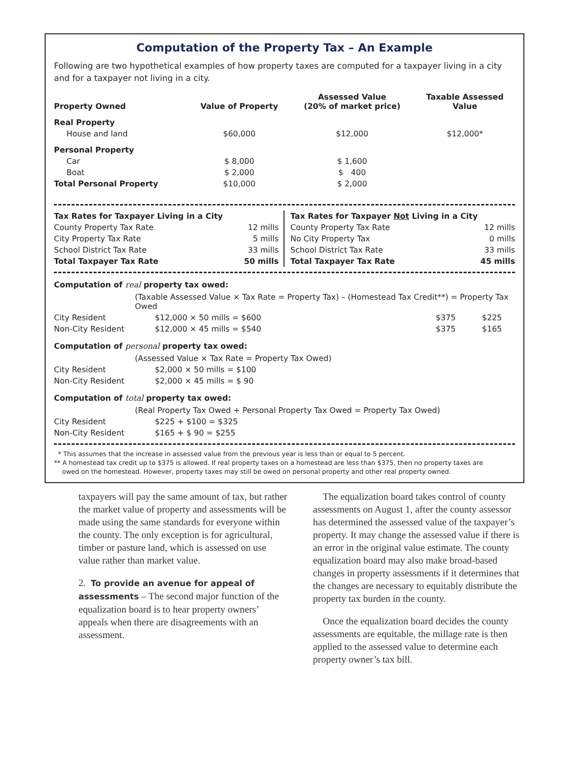Computation of the Property Tax – An Example
Following are two hypothetical examples of how property taxes are computed for a taxpayer living in a city and for a taxpayer not living in a city.
| Property Owned | Value of Property | Assessed Value (20% of market price) | Taxable Assessed Value |
| --- | --- | --- | --- |
| Real Property | | | |
| House and land | $60,000 | $12,000 | $12,000* |
| Personal Property | | | |
| Car | $ 8,000 | $ 1,600 | |
| Boat | $ 2,000 | $ 400 | |
| Total Personal Property | $10,000 | $ 2,000 | |
| Tax Rates for Taxpayer Living in a City | |
| --- | --- |
| County Property Tax Rate | 12 mills |
| City Property Tax Rate | 5 mills |
| School District Tax Rate | 33 mills |
| Total Taxpayer Tax Rate | 50 mills |
| Tax Rates for Taxpayer Not Living in a City | |
| --- | --- |
| County Property Tax Rate | 12 mills |
| No City Property Tax | 0 mills |
| School District Tax Rate | 33 mills |
| Total Taxpayer Tax Rate | 45 mills |
Computation of real property tax owed:
| | (Taxable Assessed Value × Tax Rate = Property Tax) – (Homestead Tax Credit**) = Property Tax Owed | | |
| City Resident | $12,000 × 50 mills = $600 | $375 | $225 |
| Non-City Resident | $12,000 × 45 mills = $540 | $375 | $165 |
Computation of personal property tax owed:
| | (Assessed Value × Tax Rate = Property Tax Owed) |
| City Resident | $2,000 × 50 mills = $100 |
| Non-City Resident | $2,000 × 45 mills = $ 90 |
Computation of total property tax owed:
| | (Real Property Tax Owed + Personal Property Tax Owed = Property Tax Owed) |
| City Resident | $225 + $100 = $325 |
| Non-City Resident | $165 + $ 90 = $255 |
* This assumes that the increase in assessed value from the previous year is less than or equal to 5 percent.
** A homestead tax credit up to $375 is allowed. If real property taxes on a homestead are less than $375, then no property taxes are
owed on the homestead. However, property taxes may still be owed on personal property and other real property owned.
taxpayers will pay the same amount of tax, but rather the market value of property and assessments will be made using the same standards for everyone within the county. The only exception is for agricultural, timber or pasture land, which is assessed on use value rather than market value.
2. To provide an avenue for appeal of assessments – The second major function of the equalization board is to hear property owners’ appeals when there are disagreements with an assessment.
The equalization board takes control of county assessments on August 1, after the county assessor has determined the assessed value of the taxpayer’s property. It may change the assessed value if there is an error in the original value estimate. The county equalization board may also make broad-based changes in property assessments if it determines that the changes are necessary to equitably distribute the property tax burden in the county.
Once the equalization board decides the county assessments are equitable, the millage rate is then applied to the assessed value to determine each property owner’s tax bill.